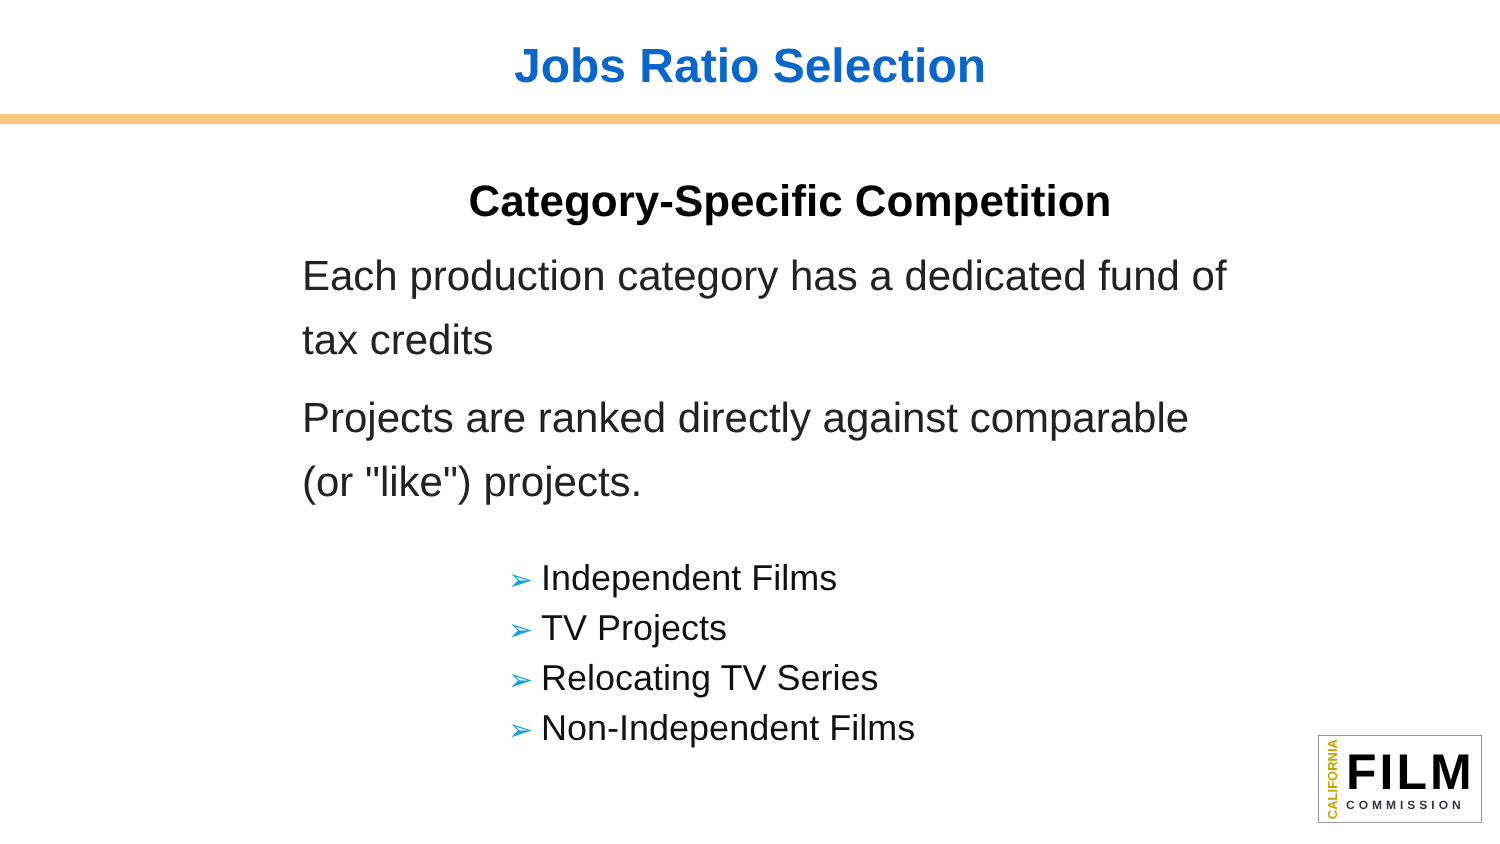Jobs Ratio Selection
Category-Specific Competition
Each production category has a dedicated fund of tax credits
Projects are ranked directly against comparable (or "like") projects.
➢ Independent Films
➢ TV Projects
➢ Relocating TV Series
➢ Non-Independent Films
CALIFORNIA
FILM
COMMISSION